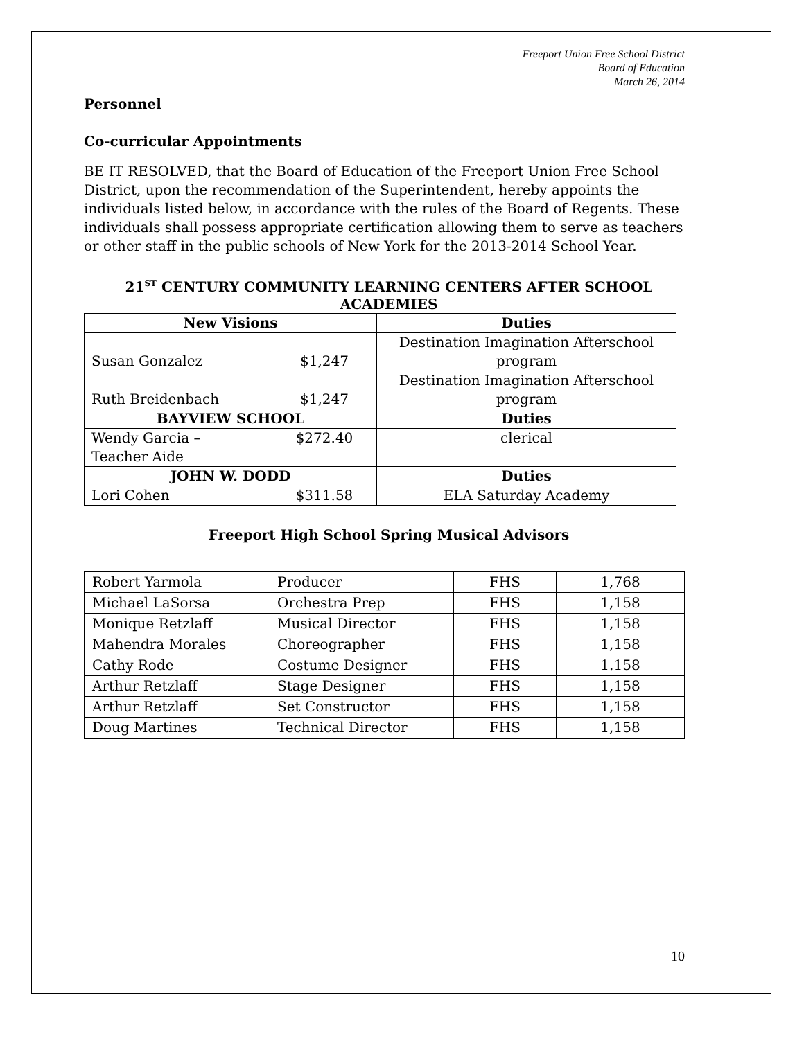Freeport Union Free School District
Board of Education
March 26, 2014
Personnel
Co-curricular Appointments
BE IT RESOLVED, that the Board of Education of the Freeport Union Free School District, upon the recommendation of the Superintendent, hereby appoints the individuals listed below, in accordance with the rules of the Board of Regents. These individuals shall possess appropriate certification allowing them to serve as teachers or other staff in the public schools of New York for the 2013-2014 School Year.
21<sup>ST</sup> CENTURY COMMUNITY LEARNING CENTERS AFTER SCHOOL
ACADEMIES
| New Visions | | Duties |
| --- | --- | --- |
| Susan Gonzalez | $1,247 | Destination Imagination Afterschool program |
| Ruth Breidenbach | $1,247 | Destination Imagination Afterschool program |
| BAYVIEW SCHOOL | | Duties |
| Wendy Garcia – Teacher Aide | $272.40 | clerical |
| JOHN W. DODD | | Duties |
| Lori Cohen | $311.58 | ELA Saturday Academy |
Freeport High School Spring Musical Advisors
| Robert Yarmola | Producer | FHS | 1,768 |
| Michael LaSorsa | Orchestra Prep | FHS | 1,158 |
| Monique Retzlaff | Musical Director | FHS | 1,158 |
| Mahendra Morales | Choreographer | FHS | 1,158 |
| Cathy Rode | Costume Designer | FHS | 1.158 |
| Arthur Retzlaff | Stage Designer | FHS | 1,158 |
| Arthur Retzlaff | Set Constructor | FHS | 1,158 |
| Doug Martines | Technical Director | FHS | 1,158 |
10